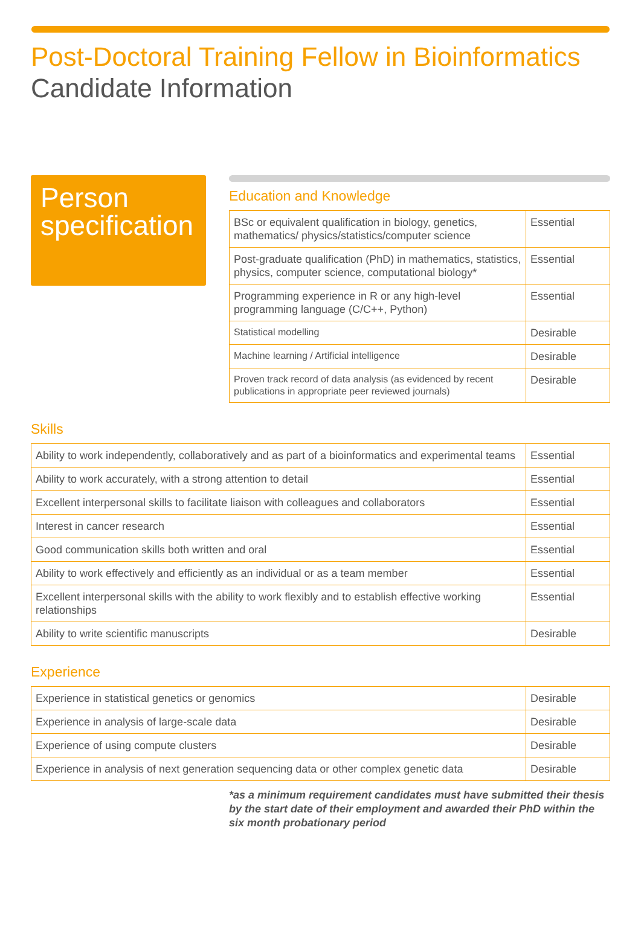Post-Doctoral Training Fellow in Bioinformatics
Candidate Information
Person specification
Education and Knowledge
| BSc or equivalent qualification in biology, genetics, mathematics/ physics/statistics/computer science | Essential |
| Post-graduate qualification (PhD) in mathematics, statistics, physics, computer science, computational biology* | Essential |
| Programming experience in R or any high-level programming language (C/C++, Python) | Essential |
| Statistical modelling | Desirable |
| Machine learning / Artificial intelligence | Desirable |
| Proven track record of data analysis (as evidenced by recent publications in appropriate peer reviewed journals) | Desirable |
Skills
| Ability to work independently, collaboratively and as part of a bioinformatics and experimental teams | Essential |
| Ability to work accurately, with a strong attention to detail | Essential |
| Excellent interpersonal skills to facilitate liaison with colleagues and collaborators | Essential |
| Interest in cancer research | Essential |
| Good communication skills both written and oral | Essential |
| Ability to work effectively and efficiently as an individual or as a team member | Essential |
| Excellent interpersonal skills with the ability to work flexibly and to establish effective working relationships | Essential |
| Ability to write scientific manuscripts | Desirable |
Experience
| Experience in statistical genetics or genomics | Desirable |
| Experience in analysis of large-scale data | Desirable |
| Experience of using compute clusters | Desirable |
| Experience in analysis of next generation sequencing data or other complex genetic data | Desirable |
*as a minimum requirement candidates must have submitted their thesis by the start date of their employment and awarded their PhD within the six month probationary period